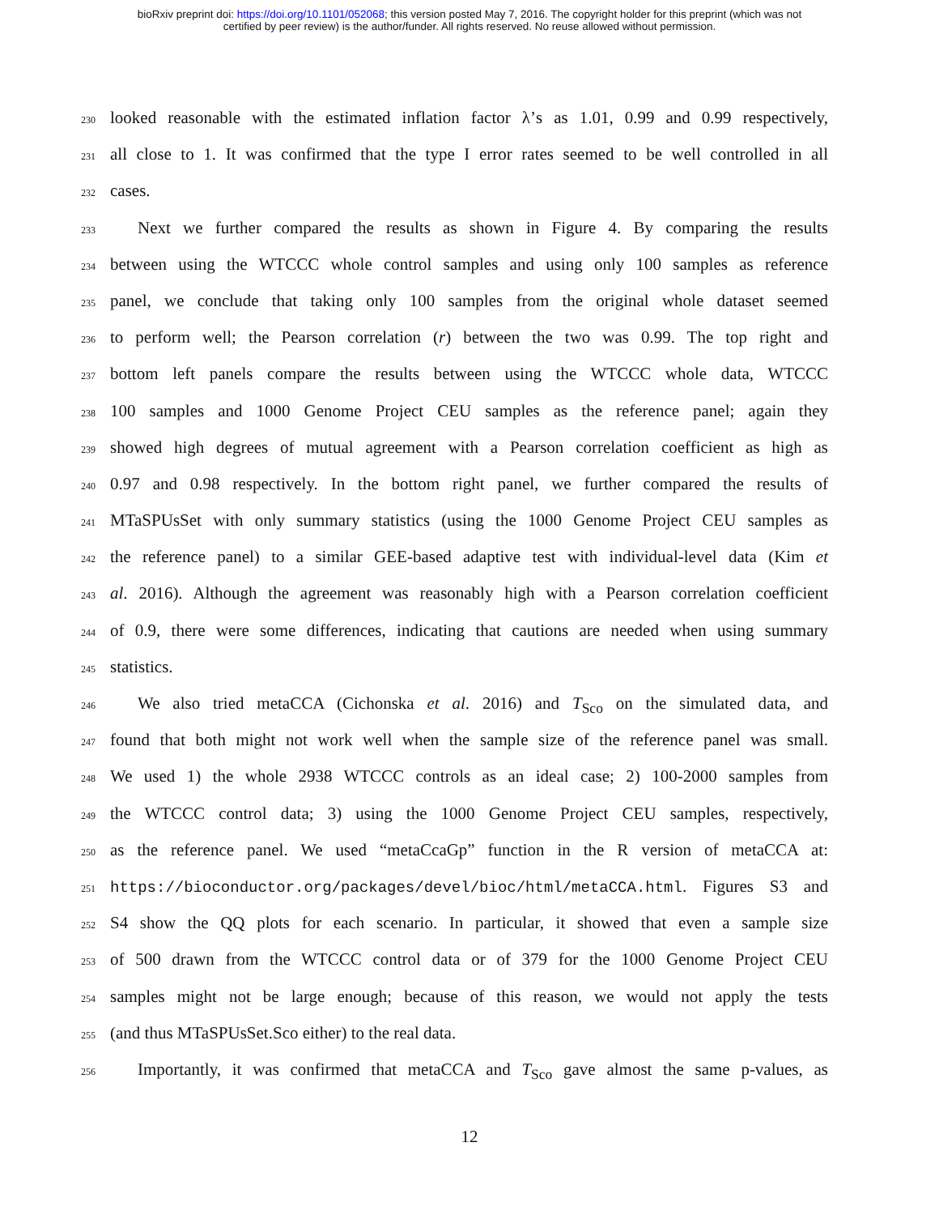bioRxiv preprint doi: https://doi.org/10.1101/052068; this version posted May 7, 2016. The copyright holder for this preprint (which was not
certified by peer review) is the author/funder. All rights reserved. No reuse allowed without permission.
230 looked reasonable with the estimated inflation factor λ’s as 1.01, 0.99 and 0.99 respectively,
231 all close to 1. It was confirmed that the type I error rates seemed to be well controlled in all
232 cases.
233 Next we further compared the results as shown in Figure 4. By comparing the results
234 between using the WTCCC whole control samples and using only 100 samples as reference
235 panel, we conclude that taking only 100 samples from the original whole dataset seemed
236 to perform well; the Pearson correlation (r) between the two was 0.99. The top right and
237 bottom left panels compare the results between using the WTCCC whole data, WTCCC
238 100 samples and 1000 Genome Project CEU samples as the reference panel; again they
239 showed high degrees of mutual agreement with a Pearson correlation coefficient as high as
240 0.97 and 0.98 respectively. In the bottom right panel, we further compared the results of
241 MTaSPUsSet with only summary statistics (using the 1000 Genome Project CEU samples as
242 the reference panel) to a similar GEE-based adaptive test with individual-level data (Kim et
243 al. 2016). Although the agreement was reasonably high with a Pearson correlation coefficient
244 of 0.9, there were some differences, indicating that cautions are needed when using summary
245 statistics.
246 We also tried metaCCA (Cichonska et al. 2016) and T<sub>Sco</sub> on the simulated data, and
247 found that both might not work well when the sample size of the reference panel was small.
248 We used 1) the whole 2938 WTCCC controls as an ideal case; 2) 100-2000 samples from
249 the WTCCC control data; 3) using the 1000 Genome Project CEU samples, respectively,
250 as the reference panel. We used “metaCcaGp” function in the R version of metaCCA at:
251 https://bioconductor.org/packages/devel/bioc/html/metaCCA.html. Figures S3 and
252 S4 show the QQ plots for each scenario. In particular, it showed that even a sample size
253 of 500 drawn from the WTCCC control data or of 379 for the 1000 Genome Project CEU
254 samples might not be large enough; because of this reason, we would not apply the tests
255 (and thus MTaSPUsSet.Sco either) to the real data.
256 Importantly, it was confirmed that metaCCA and T<sub>Sco</sub> gave almost the same p-values, as
12